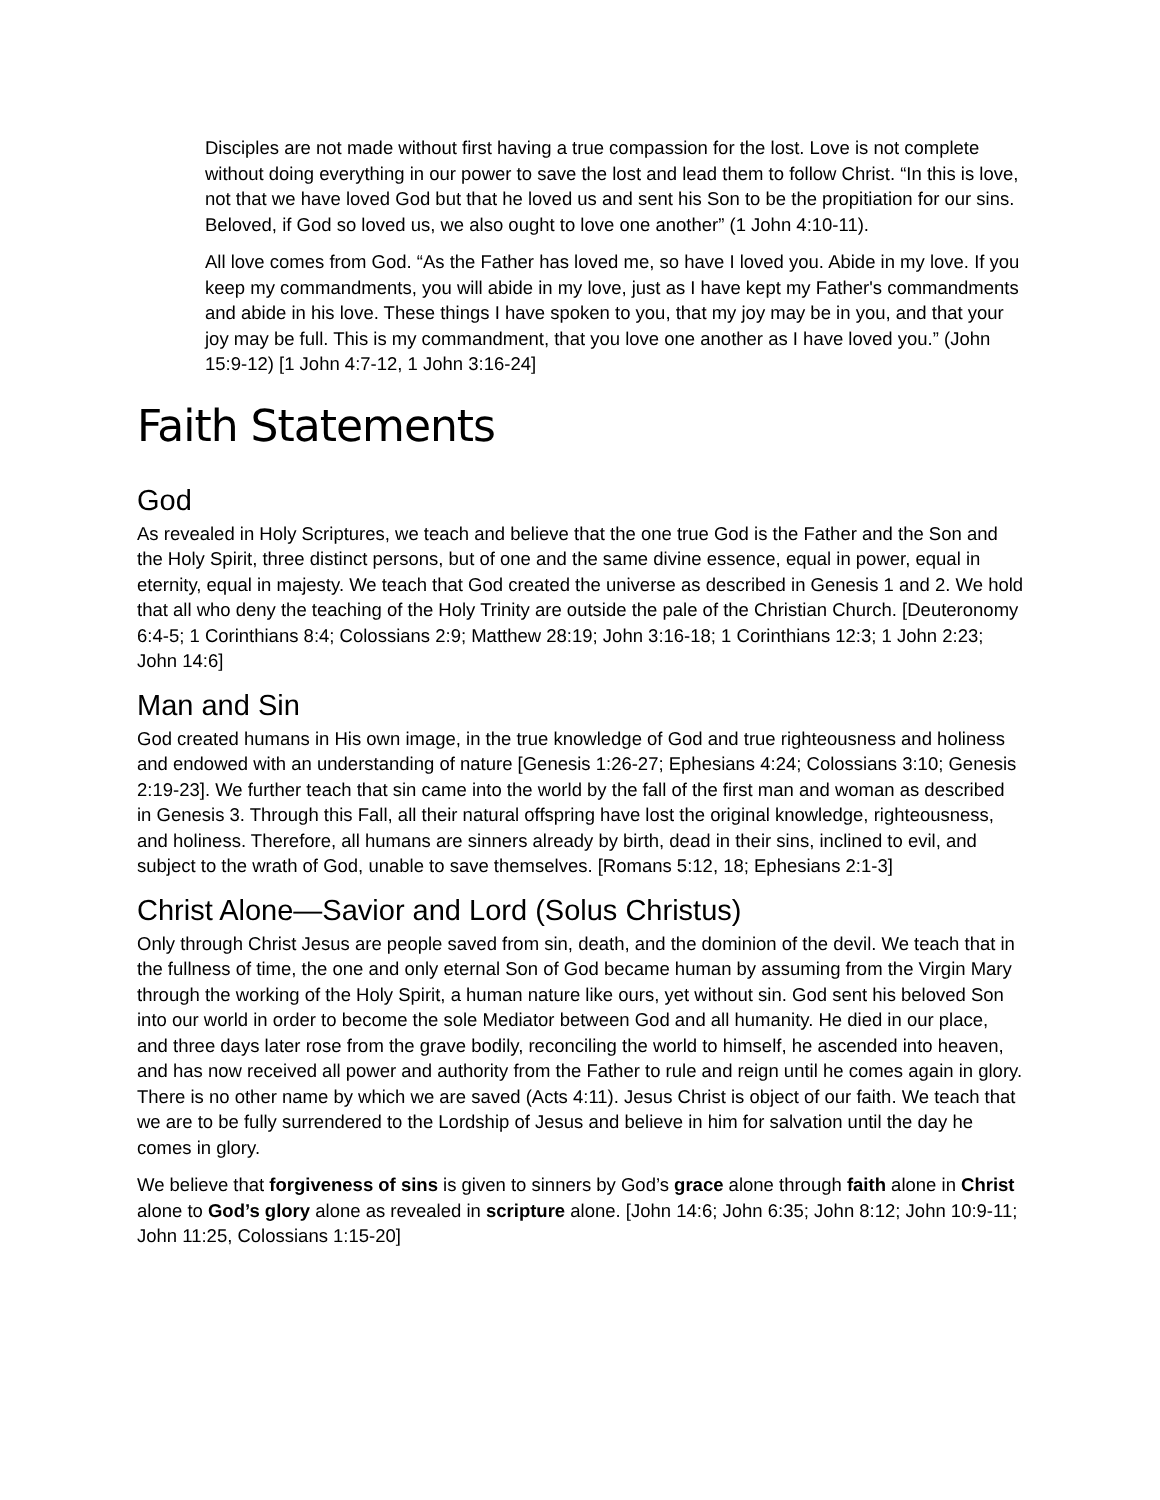Disciples are not made without first having a true compassion for the lost. Love is not complete without doing everything in our power to save the lost and lead them to follow Christ. “In this is love, not that we have loved God but that he loved us and sent his Son to be the propitiation for our sins. Beloved, if God so loved us, we also ought to love one another” (1 John 4:10-11).
All love comes from God. “As the Father has loved me, so have I loved you. Abide in my love. If you keep my commandments, you will abide in my love, just as I have kept my Father's commandments and abide in his love. These things I have spoken to you, that my joy may be in you, and that your joy may be full. This is my commandment, that you love one another as I have loved you.” (John 15:9-12) [1 John 4:7-12, 1 John 3:16-24]
Faith Statements
God
As revealed in Holy Scriptures, we teach and believe that the one true God is the Father and the Son and the Holy Spirit, three distinct persons, but of one and the same divine essence, equal in power, equal in eternity, equal in majesty. We teach that God created the universe as described in Genesis 1 and 2. We hold that all who deny the teaching of the Holy Trinity are outside the pale of the Christian Church. [Deuteronomy 6:4-5; 1 Corinthians 8:4; Colossians 2:9; Matthew 28:19; John 3:16-18; 1 Corinthians 12:3; 1 John 2:23; John 14:6]
Man and Sin
God created humans in His own image, in the true knowledge of God and true righteousness and holiness and endowed with an understanding of nature [Genesis 1:26-27; Ephesians 4:24; Colossians 3:10; Genesis 2:19-23]. We further teach that sin came into the world by the fall of the first man and woman as described in Genesis 3. Through this Fall, all their natural offspring have lost the original knowledge, righteousness, and holiness. Therefore, all humans are sinners already by birth, dead in their sins, inclined to evil, and subject to the wrath of God, unable to save themselves. [Romans 5:12, 18; Ephesians 2:1-3]
Christ Alone—Savior and Lord (Solus Christus)
Only through Christ Jesus are people saved from sin, death, and the dominion of the devil. We teach that in the fullness of time, the one and only eternal Son of God became human by assuming from the Virgin Mary through the working of the Holy Spirit, a human nature like ours, yet without sin. God sent his beloved Son into our world in order to become the sole Mediator between God and all humanity. He died in our place, and three days later rose from the grave bodily, reconciling the world to himself, he ascended into heaven, and has now received all power and authority from the Father to rule and reign until he comes again in glory. There is no other name by which we are saved (Acts 4:11). Jesus Christ is object of our faith. We teach that we are to be fully surrendered to the Lordship of Jesus and believe in him for salvation until the day he comes in glory.
We believe that forgiveness of sins is given to sinners by God’s grace alone through faith alone in Christ alone to God’s glory alone as revealed in scripture alone. [John 14:6; John 6:35; John 8:12; John 10:9-11; John 11:25, Colossians 1:15-20]